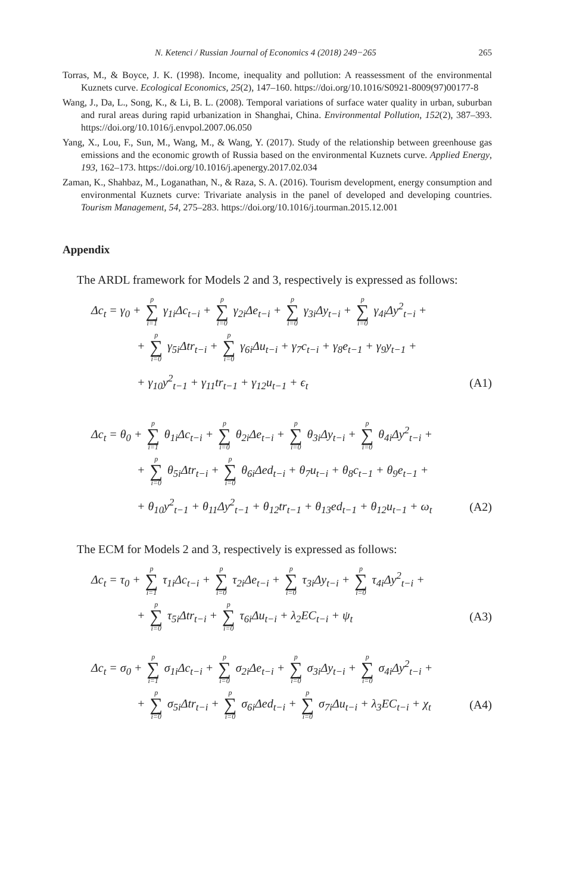N. Ketenci / Russian Journal of Economics 4 (2018) 249−265 265
Torras, M., & Boyce, J. K. (1998). Income, inequality and pollution: A reassessment of the environmental Kuznets curve. Ecological Economics, 25(2), 147–160. https://doi.org/10.1016/S0921-8009(97)00177-8
Wang, J., Da, L., Song, K., & Li, B. L. (2008). Temporal variations of surface water quality in urban, suburban and rural areas during rapid urbanization in Shanghai, China. Environmental Pollution, 152(2), 387–393. https://doi.org/10.1016/j.envpol.2007.06.050
Yang, X., Lou, F., Sun, M., Wang, M., & Wang, Y. (2017). Study of the relationship between greenhouse gas emissions and the economic growth of Russia based on the environmental Kuznets curve. Applied Energy, 193, 162–173. https://doi.org/10.1016/j.apenergy.2017.02.034
Zaman, K., Shahbaz, M., Loganathan, N., & Raza, S. A. (2016). Tourism development, energy consumption and environmental Kuznets curve: Trivariate analysis in the panel of developed and developing countries. Tourism Management, 54, 275–283. https://doi.org/10.1016/j.tourman.2015.12.001
Appendix
The ARDL framework for Models 2 and 3, respectively is expressed as follows:
Δc<sub>t</sub> = γ<sub>0</sub> + p ∑ i=1 γ<sub>1i</sub>Δc<sub>t−i</sub> + p ∑ i=0 γ<sub>2i</sub>Δe<sub>t−i</sub> + p ∑ i=0 γ<sub>3i</sub>Δy<sub>t−i</sub> + p ∑ i=0 γ<sub>4i</sub>Δy<sup>2</sup><sub>t−i</sub> +
+ p ∑ i=0 γ<sub>5i</sub>Δtr<sub>t−i</sub> + p ∑ i=0 γ<sub>6i</sub>Δu<sub>t−i</sub> + γ<sub>7</sub>c<sub>t−i</sub> + γ<sub>8</sub>e<sub>t−1</sub> + γ<sub>9</sub>y<sub>t−1</sub> +
+ γ<sub>10</sub>y<sup>2</sup><sub>t−1</sub> + γ<sub>11</sub>tr<sub>t−1</sub> + γ<sub>12</sub>u<sub>t−1</sub> + ϵ<sub>t</sub> (A1)
Δc<sub>t</sub> = θ<sub>0</sub> + p ∑ i=1 θ<sub>1i</sub>Δc<sub>t−i</sub> + p ∑ i=0 θ<sub>2i</sub>Δe<sub>t−i</sub> + p ∑ i=0 θ<sub>3i</sub>Δy<sub>t−i</sub> + p ∑ i=0 θ<sub>4i</sub>Δy<sup>2</sup><sub>t−i</sub> +
+ p ∑ i=0 θ<sub>5i</sub>Δtr<sub>t−i</sub> + p ∑ i=0 θ<sub>6i</sub>Δed<sub>t−i</sub> + θ<sub>7</sub>u<sub>t−i</sub> + θ<sub>8</sub>c<sub>t−1</sub> + θ<sub>9</sub>e<sub>t−1</sub> +
+ θ<sub>10</sub>y<sup>2</sup><sub>t−1</sub> + θ<sub>11</sub>Δy<sup>2</sup><sub>t−1</sub> + θ<sub>12</sub>tr<sub>t−1</sub> + θ<sub>13</sub>ed<sub>t−1</sub> + θ<sub>12</sub>u<sub>t−1</sub> + ω<sub>t</sub> (A2)
The ECM for Models 2 and 3, respectively is expressed as follows:
Δc<sub>t</sub> = τ<sub>0</sub> + p ∑ i=1 τ<sub>1i</sub>Δc<sub>t−i</sub> + p ∑ i=0 τ<sub>2i</sub>Δe<sub>t−i</sub> + p ∑ i=0 τ<sub>3i</sub>Δy<sub>t−i</sub> + p ∑ i=0 τ<sub>4i</sub>Δy<sup>2</sup><sub>t−i</sub> +
+ p ∑ i=0 τ<sub>5i</sub>Δtr<sub>t−i</sub> + p ∑ i=0 τ<sub>6i</sub>Δu<sub>t−i</sub> + λ<sub>2</sub>EC<sub>t−i</sub> + ψ<sub>t</sub> (A3)
Δc<sub>t</sub> = σ<sub>0</sub> + p ∑ i=1 σ<sub>1i</sub>Δc<sub>t−i</sub> + p ∑ i=0 σ<sub>2i</sub>Δe<sub>t−i</sub> + p ∑ i=0 σ<sub>3i</sub>Δy<sub>t−i</sub> + p ∑ i=0 σ<sub>4i</sub>Δy<sup>2</sup><sub>t−i</sub> +
+ p ∑ i=0 σ<sub>5i</sub>Δtr<sub>t−i</sub> + p ∑ i=0 σ<sub>6i</sub>Δed<sub>t−i</sub> + p ∑ i=0 σ<sub>7i</sub>Δu<sub>t−i</sub> + λ<sub>3</sub>EC<sub>t−i</sub> + χ<sub>t</sub> (A4)